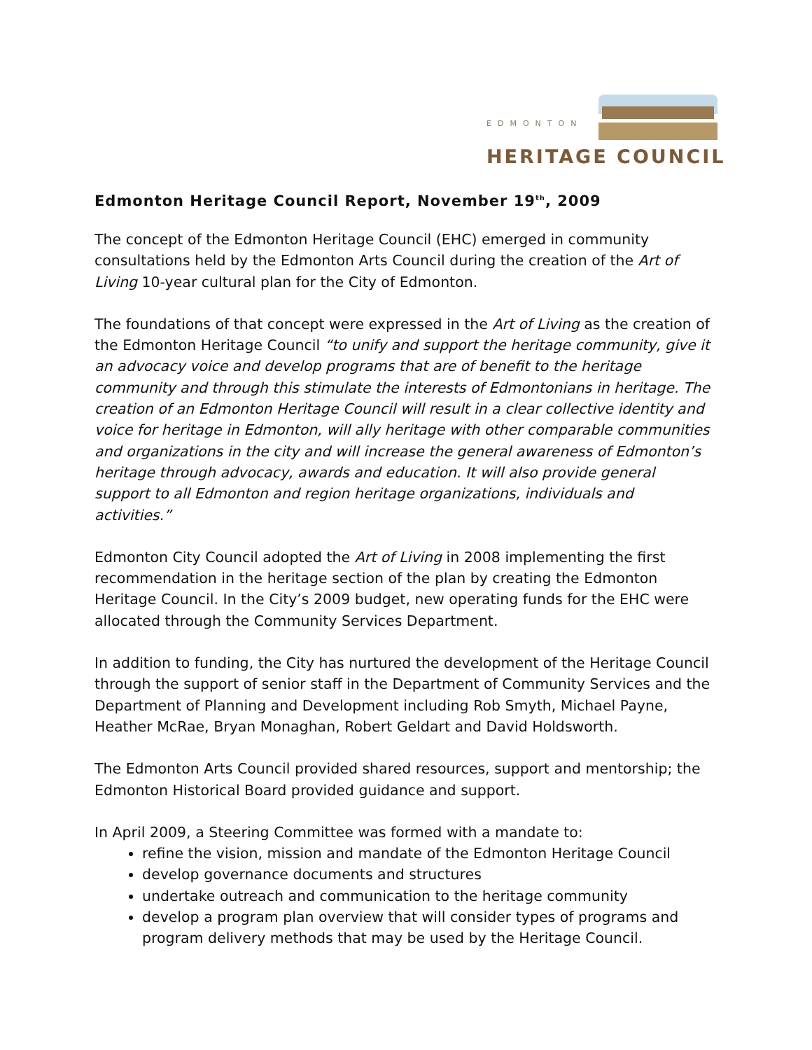EDMONTON
HERITAGE COUNCIL
Edmonton Heritage Council Report, November 19<sup>th</sup>, 2009
The concept of the Edmonton Heritage Council (EHC) emerged in community consultations held by the Edmonton Arts Council during the creation of the Art of Living 10-year cultural plan for the City of Edmonton.
The foundations of that concept were expressed in the Art of Living as the creation of the Edmonton Heritage Council “to unify and support the heritage community, give it an advocacy voice and develop programs that are of benefit to the heritage community and through this stimulate the interests of Edmontonians in heritage. The creation of an Edmonton Heritage Council will result in a clear collective identity and voice for heritage in Edmonton, will ally heritage with other comparable communities and organizations in the city and will increase the general awareness of Edmonton’s heritage through advocacy, awards and education. It will also provide general support to all Edmonton and region heritage organizations, individuals and activities.”
Edmonton City Council adopted the Art of Living in 2008 implementing the first recommendation in the heritage section of the plan by creating the Edmonton Heritage Council. In the City’s 2009 budget, new operating funds for the EHC were allocated through the Community Services Department.
In addition to funding, the City has nurtured the development of the Heritage Council through the support of senior staff in the Department of Community Services and the Department of Planning and Development including Rob Smyth, Michael Payne, Heather McRae, Bryan Monaghan, Robert Geldart and David Holdsworth.
The Edmonton Arts Council provided shared resources, support and mentorship; the Edmonton Historical Board provided guidance and support.
In April 2009, a Steering Committee was formed with a mandate to:
refine the vision, mission and mandate of the Edmonton Heritage Council
develop governance documents and structures
undertake outreach and communication to the heritage community
develop a program plan overview that will consider types of programs and program delivery methods that may be used by the Heritage Council.